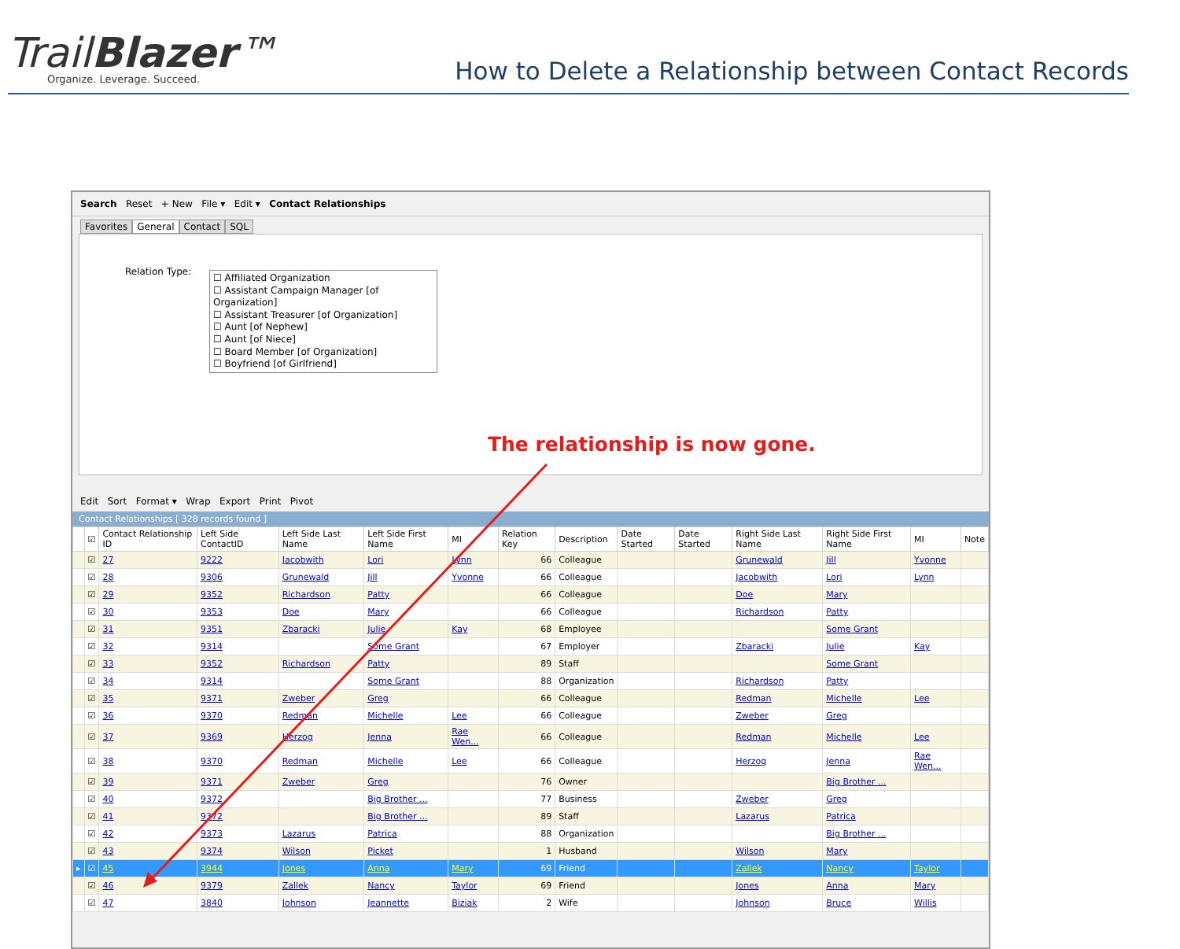TrailBlazer™
Organize. Leverage. Succeed.
How to Delete a Relationship between Contact Records
Search Reset + New File ▾ Edit ▾ Contact Relationships
Favorites General Contact SQL
Relation Type:
☐ Affiliated Organization
☐ Assistant Campaign Manager [of Organization]
☐ Assistant Treasurer [of Organization]
☐ Aunt [of Nephew]
☐ Aunt [of Niece]
☐ Board Member [of Organization]
☐ Boyfriend [of Girlfriend]
Edit Sort Format ▾ Wrap Export Print Pivot
Contact Relationships [ 328 records found ]
| | ☑ | Contact Relationship ID | Left Side ContactID | Left Side Last Name | Left Side First Name | MI | Relation Key | Description | Date Started | Date Started | Right Side Last Name | Right Side First Name | MI | Note |
| --- | --- | --- | --- | --- | --- | --- | --- | --- | --- | --- | --- | --- | --- | --- |
| | ☑ | 27 | 9222 | Jacobwith | Lori | Lynn | 66 | Colleague | | | Grunewald | Jill | Yvonne | |
| | ☑ | 28 | 9306 | Grunewald | Jill | Yvonne | 66 | Colleague | | | Jacobwith | Lori | Lynn | |
| | ☑ | 29 | 9352 | Richardson | Patty | | 66 | Colleague | | | Doe | Mary | | |
| | ☑ | 30 | 9353 | Doe | Mary | | 66 | Colleague | | | Richardson | Patty | | |
| | ☑ | 31 | 9351 | Zbaracki | Julie | Kay | 68 | Employee | | | | Some Grant | | |
| | ☑ | 32 | 9314 | | Some Grant | | 67 | Employer | | | Zbaracki | Julie | Kay | |
| | ☑ | 33 | 9352 | Richardson | Patty | | 89 | Staff | | | | Some Grant | | |
| | ☑ | 34 | 9314 | | Some Grant | | 88 | Organization | | | Richardson | Patty | | |
| | ☑ | 35 | 9371 | Zweber | Greg | | 66 | Colleague | | | Redman | Michelle | Lee | |
| | ☑ | 36 | 9370 | Redman | Michelle | Lee | 66 | Colleague | | | Zweber | Greg | | |
| | ☑ | 37 | 9369 | Herzog | Jenna | Rae Wen... | 66 | Colleague | | | Redman | Michelle | Lee | |
| | ☑ | 38 | 9370 | Redman | Michelle | Lee | 66 | Colleague | | | Herzog | Jenna | Rae Wen... | |
| | ☑ | 39 | 9371 | Zweber | Greg | | 76 | Owner | | | | Big Brother ... | | |
| | ☑ | 40 | 9372 | | Big Brother ... | | 77 | Business | | | Zweber | Greg | | |
| | ☑ | 41 | 9372 | | Big Brother ... | | 89 | Staff | | | Lazarus | Patrica | | |
| | ☑ | 42 | 9373 | Lazarus | Patrica | | 88 | Organization | | | | Big Brother ... | | |
| | ☑ | 43 | 9374 | Wilson | Picket | | 1 | Husband | | | Wilson | Mary | | |
| ▸ | ☑ | 45 | 3944 | Jones | Anna | Mary | 69 | Friend | | | Zallek | Nancy | Taylor | |
| | ☑ | 46 | 9379 | Zallek | Nancy | Taylor | 69 | Friend | | | Jones | Anna | Mary | |
| | ☑ | 47 | 3840 | Johnson | Jeannette | Biziak | 2 | Wife | | | Johnson | Bruce | Willis | |
The relationship is now gone.